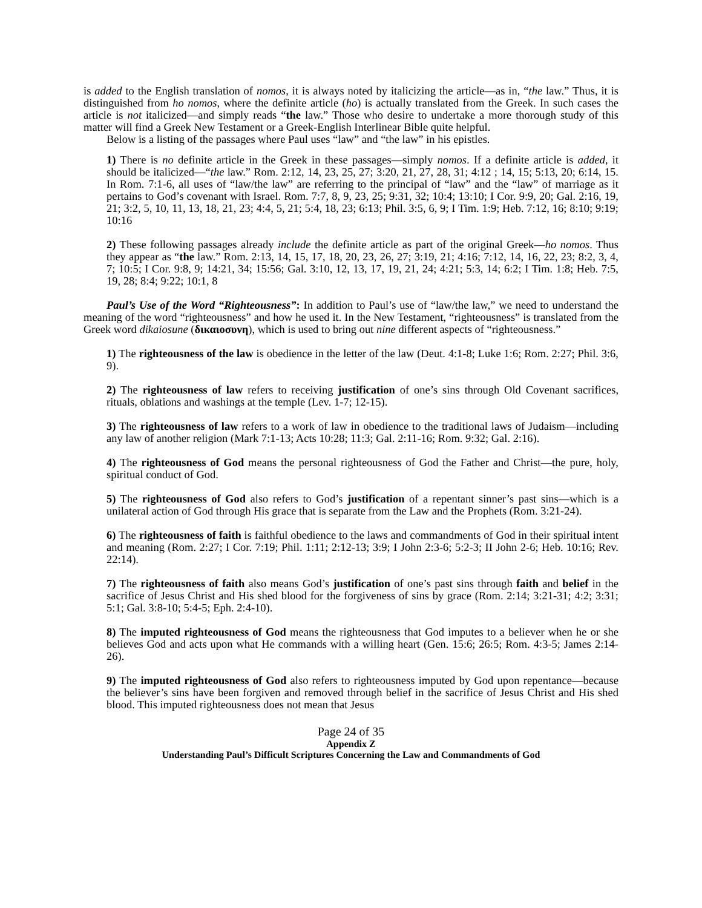is added to the English translation of nomos, it is always noted by italicizing the article—as in, “the law.” Thus, it is distinguished from ho nomos, where the definite article (ho) is actually translated from the Greek. In such cases the article is not italicized—and simply reads “the law.” Those who desire to undertake a more thorough study of this matter will find a Greek New Testament or a Greek-English Interlinear Bible quite helpful.
Below is a listing of the passages where Paul uses “law” and “the law” in his epistles.
1) There is no definite article in the Greek in these passages—simply nomos. If a definite article is added, it should be italicized—“the law.” Rom. 2:12, 14, 23, 25, 27; 3:20, 21, 27, 28, 31; 4:12 ; 14, 15; 5:13, 20; 6:14, 15. In Rom. 7:1-6, all uses of “law/the law” are referring to the principal of “law” and the “law” of marriage as it pertains to God’s covenant with Israel. Rom. 7:7, 8, 9, 23, 25; 9:31, 32; 10:4; 13:10; I Cor. 9:9, 20; Gal. 2:16, 19, 21; 3:2, 5, 10, 11, 13, 18, 21, 23; 4:4, 5, 21; 5:4, 18, 23; 6:13; Phil. 3:5, 6, 9; I Tim. 1:9; Heb. 7:12, 16; 8:10; 9:19; 10:16
2) These following passages already include the definite article as part of the original Greek—ho nomos. Thus they appear as “the law.” Rom. 2:13, 14, 15, 17, 18, 20, 23, 26, 27; 3:19, 21; 4:16; 7:12, 14, 16, 22, 23; 8:2, 3, 4, 7; 10:5; I Cor. 9:8, 9; 14:21, 34; 15:56; Gal. 3:10, 12, 13, 17, 19, 21, 24; 4:21; 5:3, 14; 6:2; I Tim. 1:8; Heb. 7:5, 19, 28; 8:4; 9:22; 10:1, 8
Paul’s Use of the Word “Righteousness”: In addition to Paul’s use of “law/the law,” we need to understand the meaning of the word “righteousness” and how he used it. In the New Testament, “righteousness” is translated from the Greek word dikaiosune (δικαιοσυνη), which is used to bring out nine different aspects of “righteousness.”
1) The righteousness of the law is obedience in the letter of the law (Deut. 4:1-8; Luke 1:6; Rom. 2:27; Phil. 3:6, 9).
2) The righteousness of law refers to receiving justification of one’s sins through Old Covenant sacrifices, rituals, oblations and washings at the temple (Lev. 1-7; 12-15).
3) The righteousness of law refers to a work of law in obedience to the traditional laws of Judaism—including any law of another religion (Mark 7:1-13; Acts 10:28; 11:3; Gal. 2:11-16; Rom. 9:32; Gal. 2:16).
4) The righteousness of God means the personal righteousness of God the Father and Christ—the pure, holy, spiritual conduct of God.
5) The righteousness of God also refers to God’s justification of a repentant sinner’s past sins—which is a unilateral action of God through His grace that is separate from the Law and the Prophets (Rom. 3:21-24).
6) The righteousness of faith is faithful obedience to the laws and commandments of God in their spiritual intent and meaning (Rom. 2:27; I Cor. 7:19; Phil. 1:11; 2:12-13; 3:9; I John 2:3-6; 5:2-3; II John 2-6; Heb. 10:16; Rev. 22:14).
7) The righteousness of faith also means God’s justification of one’s past sins through faith and belief in the sacrifice of Jesus Christ and His shed blood for the forgiveness of sins by grace (Rom. 2:14; 3:21-31; 4:2; 3:31; 5:1; Gal. 3:8-10; 5:4-5; Eph. 2:4-10).
8) The imputed righteousness of God means the righteousness that God imputes to a believer when he or she believes God and acts upon what He commands with a willing heart (Gen. 15:6; 26:5; Rom. 4:3-5; James 2:14-26).
9) The imputed righteousness of God also refers to righteousness imputed by God upon repentance—because the believer’s sins have been forgiven and removed through belief in the sacrifice of Jesus Christ and His shed blood. This imputed righteousness does not mean that Jesus
Page 24 of 35
Appendix Z
Understanding Paul’s Difficult Scriptures Concerning the Law and Commandments of God